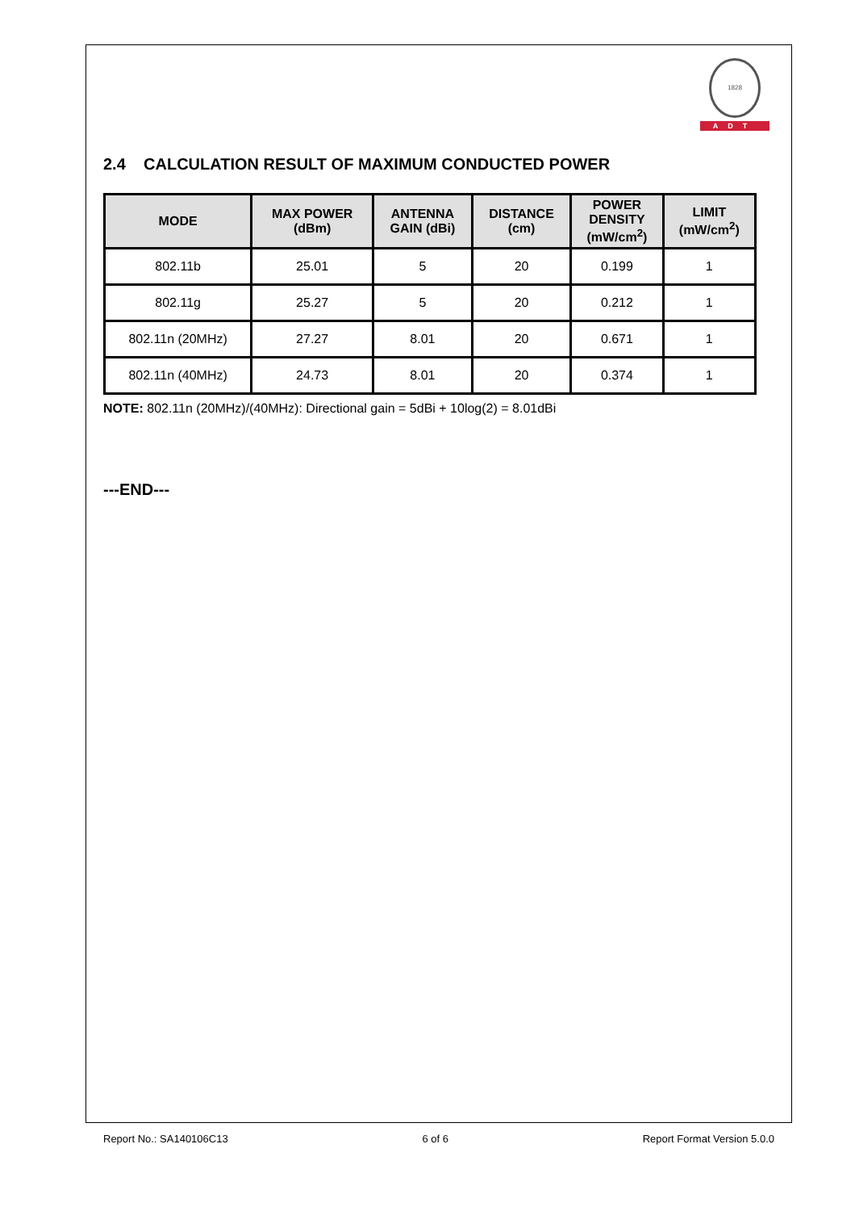1828
ADT
2.4 CALCULATION RESULT OF MAXIMUM CONDUCTED POWER
| MODE | MAX POWER (dBm) | ANTENNA GAIN (dBi) | DISTANCE (cm) | POWER DENSITY (mW/cm<sup>2</sup>) | LIMIT (mW/cm<sup>2</sup>) |
| --- | --- | --- | --- | --- | --- |
| 802.11b | 25.01 | 5 | 20 | 0.199 | 1 |
| 802.11g | 25.27 | 5 | 20 | 0.212 | 1 |
| 802.11n (20MHz) | 27.27 | 8.01 | 20 | 0.671 | 1 |
| 802.11n (40MHz) | 24.73 | 8.01 | 20 | 0.374 | 1 |
NOTE: 802.11n (20MHz)/(40MHz): Directional gain = 5dBi + 10log(2) = 8.01dBi
---END---
Report No.: SA140106C13 6 of 6 Report Format Version 5.0.0